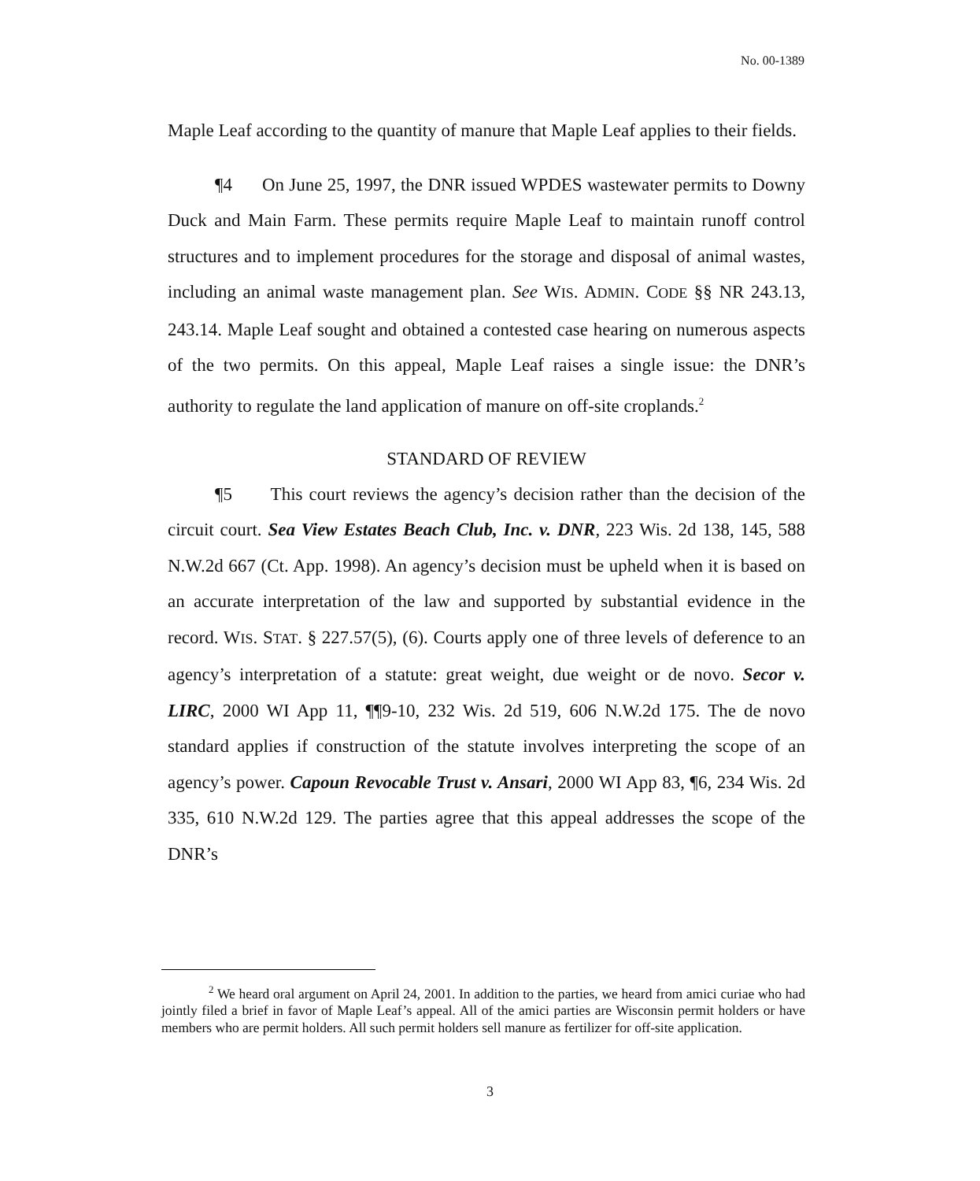No. 00-1389
Maple Leaf according to the quantity of manure that Maple Leaf applies to their fields.
¶4 On June 25, 1997, the DNR issued WPDES wastewater permits to Downy Duck and Main Farm. These permits require Maple Leaf to maintain runoff control structures and to implement procedures for the storage and disposal of animal wastes, including an animal waste management plan. See WIS. ADMIN. CODE §§ NR 243.13, 243.14. Maple Leaf sought and obtained a contested case hearing on numerous aspects of the two permits. On this appeal, Maple Leaf raises a single issue: the DNR’s authority to regulate the land application of manure on off-site croplands.<sup>2</sup>
STANDARD OF REVIEW
¶5 This court reviews the agency’s decision rather than the decision of the circuit court. Sea View Estates Beach Club, Inc. v. DNR, 223 Wis. 2d 138, 145, 588 N.W.2d 667 (Ct. App. 1998). An agency’s decision must be upheld when it is based on an accurate interpretation of the law and supported by substantial evidence in the record. WIS. STAT. § 227.57(5), (6). Courts apply one of three levels of deference to an agency’s interpretation of a statute: great weight, due weight or de novo. Secor v. LIRC, 2000 WI App 11, ¶¶9-10, 232 Wis. 2d 519, 606 N.W.2d 175. The de novo standard applies if construction of the statute involves interpreting the scope of an agency’s power. Capoun Revocable Trust v. Ansari, 2000 WI App 83, ¶6, 234 Wis. 2d 335, 610 N.W.2d 129. The parties agree that this appeal addresses the scope of the DNR’s
<sup>2</sup> We heard oral argument on April 24, 2001. In addition to the parties, we heard from amici curiae who had jointly filed a brief in favor of Maple Leaf’s appeal. All of the amici parties are Wisconsin permit holders or have members who are permit holders. All such permit holders sell manure as fertilizer for off-site application.
3